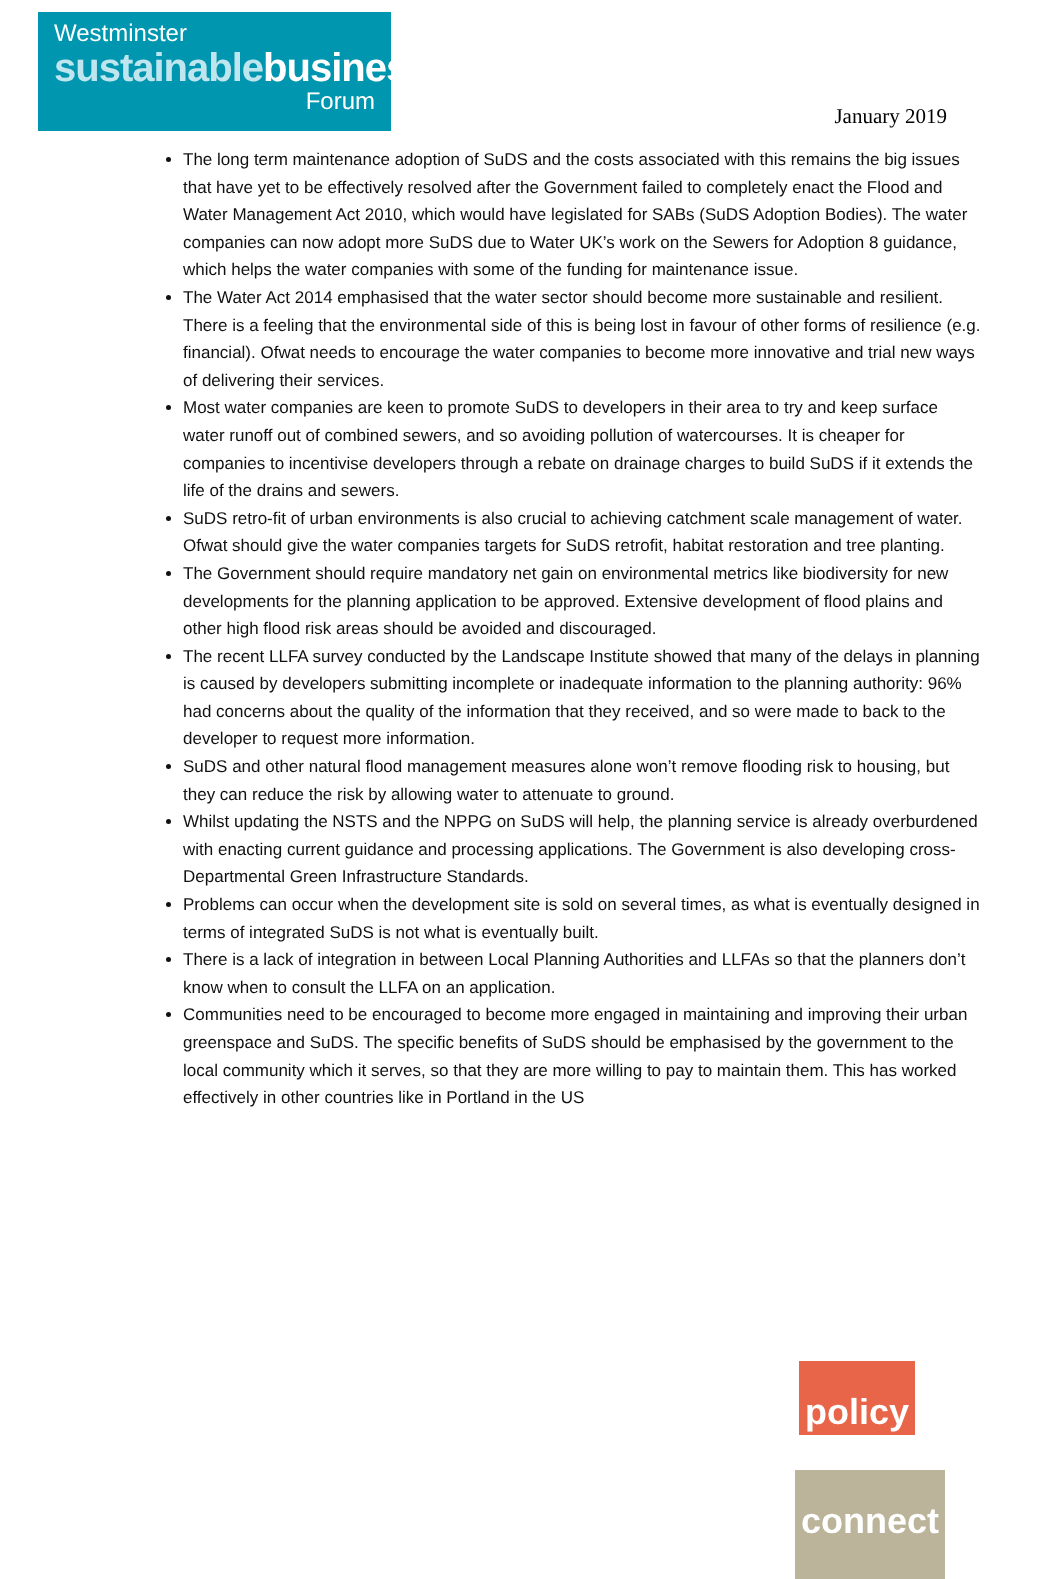Westminster
sustainablebusiness
Forum
January 2019
The long term maintenance adoption of SuDS and the costs associated with this remains the big issues that have yet to be effectively resolved after the Government failed to completely enact the Flood and Water Management Act 2010, which would have legislated for SABs (SuDS Adoption Bodies). The water companies can now adopt more SuDS due to Water UK’s work on the Sewers for Adoption 8 guidance, which helps the water companies with some of the funding for maintenance issue.
The Water Act 2014 emphasised that the water sector should become more sustainable and resilient. There is a feeling that the environmental side of this is being lost in favour of other forms of resilience (e.g. financial). Ofwat needs to encourage the water companies to become more innovative and trial new ways of delivering their services.
Most water companies are keen to promote SuDS to developers in their area to try and keep surface water runoff out of combined sewers, and so avoiding pollution of watercourses. It is cheaper for companies to incentivise developers through a rebate on drainage charges to build SuDS if it extends the life of the drains and sewers.
SuDS retro-fit of urban environments is also crucial to achieving catchment scale management of water. Ofwat should give the water companies targets for SuDS retrofit, habitat restoration and tree planting.
The Government should require mandatory net gain on environmental metrics like biodiversity for new developments for the planning application to be approved. Extensive development of flood plains and other high flood risk areas should be avoided and discouraged.
The recent LLFA survey conducted by the Landscape Institute showed that many of the delays in planning is caused by developers submitting incomplete or inadequate information to the planning authority: 96% had concerns about the quality of the information that they received, and so were made to back to the developer to request more information.
SuDS and other natural flood management measures alone won’t remove flooding risk to housing, but they can reduce the risk by allowing water to attenuate to ground.
Whilst updating the NSTS and the NPPG on SuDS will help, the planning service is already overburdened with enacting current guidance and processing applications. The Government is also developing cross-Departmental Green Infrastructure Standards.
Problems can occur when the development site is sold on several times, as what is eventually designed in terms of integrated SuDS is not what is eventually built.
There is a lack of integration in between Local Planning Authorities and LLFAs so that the planners don’t know when to consult the LLFA on an application.
Communities need to be encouraged to become more engaged in maintaining and improving their urban greenspace and SuDS. The specific benefits of SuDS should be emphasised by the government to the local community which it serves, so that they are more willing to pay to maintain them. This has worked effectively in other countries like in Portland in the US
policy connect